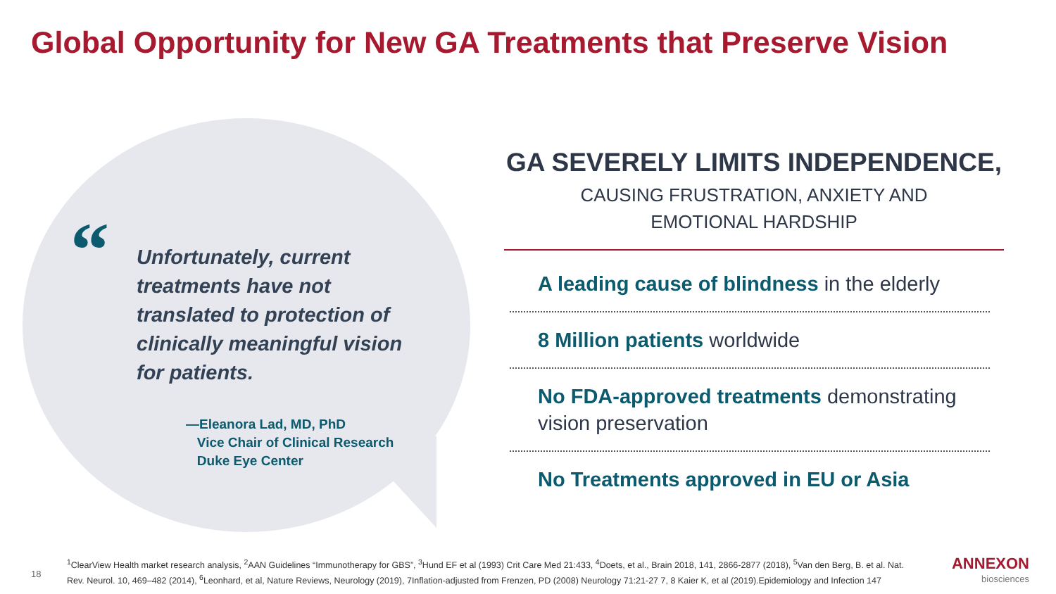Global Opportunity for New GA Treatments that Preserve Vision
“
Unfortunately, current treatments have not translated to protection of clinically meaningful vision for patients.
—Eleanora Lad, MD, PhD
Vice Chair of Clinical Research
Duke Eye Center
GA SEVERELY LIMITS INDEPENDENCE,
CAUSING FRUSTRATION, ANXIETY AND
EMOTIONAL HARDSHIP
A leading cause of blindness in the elderly
8 Million patients worldwide
No FDA-approved treatments demonstrating vision preservation
No Treatments approved in EU or Asia
18
<sup>1</sup> ClearView Health market research analysis, <sup>2</sup>AAN Guidelines “Immunotherapy for GBS”, <sup>3</sup>Hund EF et al (1993) Crit Care Med 21:433, <sup>4</sup>Doets, et al., Brain 2018, 141, 2866-2877 (2018), <sup>5</sup>Van den Berg, B. et al. Nat. Rev. Neurol. 10, 469–482 (2014), <sup>6</sup>Leonhard, et al, Nature Reviews, Neurology (2019), 7Inflation-adjusted from Frenzen, PD (2008) Neurology 71:21-27 7, 8 Kaier K, et al (2019).Epidemiology and Infection 147
ANNEXON
biosciences